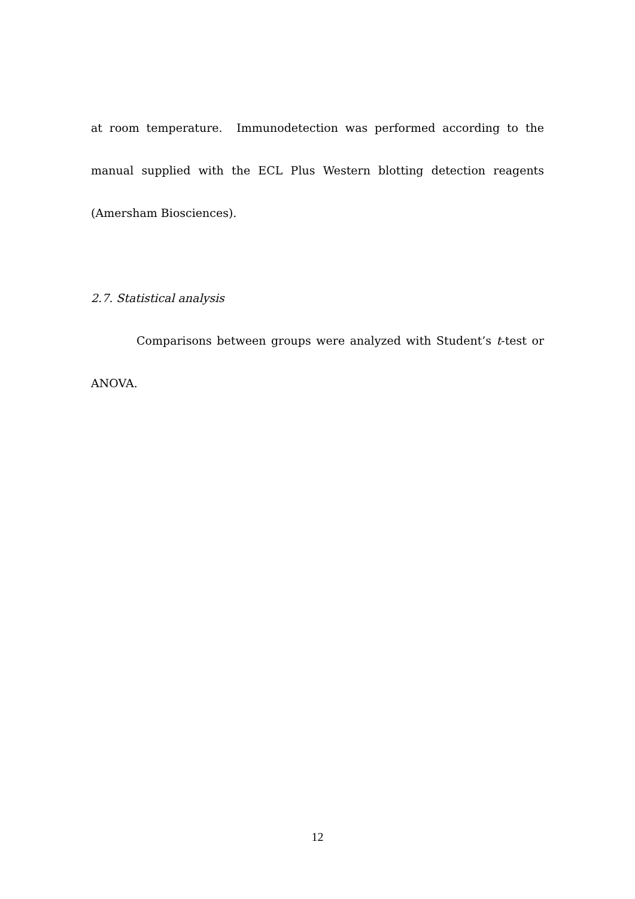at room temperature. Immunodetection was performed according to the manual supplied with the ECL Plus Western blotting detection reagents (Amersham Biosciences).
2.7. Statistical analysis
Comparisons between groups were analyzed with Student’s t-test or ANOVA.
12